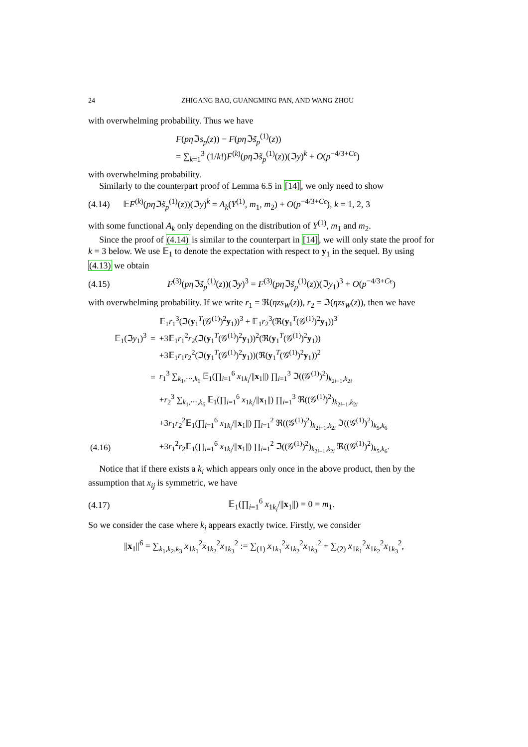24 ZHIGANG BAO, GUANGMING PAN, AND WANG ZHOU
with overwhelming probability. Thus we have
F(pη ℑs<sub>p</sub>(z)) − F(pη ℑs̃<sub>p</sub><sup>(1)</sup>(z))
= ∑<sub>k=1</sub><sup>3</sup> (1/k!)F<sup>(k)</sup>(pη ℑs̃<sub>p</sub><sup>(1)</sup>(z))(ℑy)<sup>k</sup> + O(p<sup>−4/3+Cϵ</sup>)
with overwhelming probability.
Similarly to the counterpart proof of Lemma 6.5 in [14], we only need to show
(4.14) 𝔼F<sup>(k)</sup>(pη ℑs̃<sub>p</sub><sup>(1)</sup>(z))(ℑy)<sup>k</sup> = A<sub>k</sub>(Y<sup>(1)</sup>, m<sub>1</sub>, m<sub>2</sub>) + O(p<sup>−4/3+Cϵ</sup>), k = 1, 2, 3
with some functional A<sub>k</sub> only depending on the distribution of Y<sup>(1)</sup>, m<sub>1</sub> and m<sub>2</sub>.
Since the proof of (4.14) is similar to the counterpart in [14], we will only state the proof for k = 3 below. We use 𝔼<sub>1</sub> to denote the expectation with respect to y<sub>1</sub> in the sequel. By using (4.13) we obtain
(4.15) F<sup>(3)</sup>(pη ℑs̃<sub>p</sub><sup>(1)</sup>(z))(ℑy)<sup>3</sup> = F<sup>(3)</sup>(pη ℑs̃<sub>p</sub><sup>(1)</sup>(z))(ℑy<sub>1</sub>)<sup>3</sup> + O(p<sup>−4/3+Cϵ</sup>)
with overwhelming probability. If we write r<sub>1</sub> = ℜ(ηzs<sub>W</sub>(z)), r<sub>2</sub> = ℑ(ηzs<sub>W</sub>(z)), then we have
| | 𝔼<sub>1</sub>(ℑ y<sub>1</sub>)<sup>3</sup> | = | 𝔼<sub>1</sub> r<sub>1</sub><sup>3</sup>(ℑ( y<sub>1</sub><sup>T</sup>(𝒢<sup>(1)</sup>)<sup>2</sup> y<sub>1</sub>))<sup>3</sup> + 𝔼<sub>1</sub> r<sub>2</sub><sup>3</sup>(ℜ( y<sub>1</sub><sup>T</sup>(𝒢<sup>(1)</sup>)<sup>2</sup> y<sub>1</sub>))<sup>3</sup> +3𝔼<sub>1</sub> r<sub>1</sub><sup>2</sup> r<sub>2</sub>(ℑ( y<sub>1</sub><sup>T</sup>(𝒢<sup>(1)</sup>)<sup>2</sup> y<sub>1</sub>))<sup>2</sup>(ℜ( y<sub>1</sub><sup>T</sup>(𝒢<sup>(1)</sup>)<sup>2</sup> y<sub>1</sub>)) +3𝔼<sub>1</sub> r<sub>1</sub> r<sub>2</sub><sup>2</sup>(ℑ( y<sub>1</sub><sup>T</sup>(𝒢<sup>(1)</sup>)<sup>2</sup> y<sub>1</sub>))(ℜ( y<sub>1</sub><sup>T</sup>(𝒢<sup>(1)</sup>)<sup>2</sup> y<sub>1</sub>))<sup>2</sup> |
| | | = | r<sub>1</sub><sup>3</sup> ∑<sub>k<sub>1</sub>,⋯,k<sub>6</sub></sub> 𝔼<sub>1</sub>(∏<sub>i=1</sub><sup>6</sup> x<sub>1k<sub>i</sub></sub>/// x<sub>1</sub>//) ∏<sub>i=1</sub><sup>3</sup> ℑ((𝒢<sup>(1)</sup>)<sup>2</sup>)<sub>k<sub>2i−1</sub>,k<sub>2i</sub></sub> |
| | | | + r<sub>2</sub><sup>3</sup> ∑<sub>k<sub>1</sub>,⋯,k<sub>6</sub></sub> 𝔼<sub>1</sub>(∏<sub>i=1</sub><sup>6</sup> x<sub>1k<sub>i</sub></sub>/// x<sub>1</sub>//) ∏<sub>i=1</sub><sup>3</sup> ℜ((𝒢<sup>(1)</sup>)<sup>2</sup>)<sub>k<sub>2i−1</sub>,k<sub>2i</sub></sub> |
| | | | +3 r<sub>1</sub> r<sub>2</sub><sup>2</sup>𝔼<sub>1</sub>(∏<sub>i=1</sub><sup>6</sup> x<sub>1k<sub>i</sub></sub>/// x<sub>1</sub>//) ∏<sub>i=1</sub><sup>2</sup> ℜ((𝒢<sup>(1)</sup>)<sup>2</sup>)<sub>k<sub>2i−1</sub>,k<sub>2i</sub></sub> ℑ((𝒢<sup>(1)</sup>)<sup>2</sup>)<sub>k<sub>5</sub>,k<sub>6</sub></sub> |
| (4.16) | | | +3 r<sub>1</sub><sup>2</sup> r<sub>2</sub>𝔼<sub>1</sub>(∏<sub>i=1</sub><sup>6</sup> x<sub>1k<sub>i</sub></sub>/// x<sub>1</sub>//) ∏<sub>i=1</sub><sup>2</sup> ℑ((𝒢<sup>(1)</sup>)<sup>2</sup>)<sub>k<sub>2i−1</sub>,k<sub>2i</sub></sub> ℜ((𝒢<sup>(1)</sup>)<sup>2</sup>)<sub>k<sub>5</sub>,k<sub>6</sub></sub>. |
Notice that if there exists a k<sub>i</sub> which appears only once in the above product, then by the assumption that x<sub>ij</sub> is symmetric, we have
(4.17) 𝔼<sub>1</sub>(∏<sub>i=1</sub><sup>6</sup> x<sub>1k<sub>i</sub></sub>/||x<sub>1</sub>||) = 0 = m<sub>1</sub>.
So we consider the case where k<sub>i</sub> appears exactly twice. Firstly, we consider
||x<sub>1</sub>||<sup>6</sup> = ∑<sub>k<sub>1</sub>,k<sub>2</sub>,k<sub>3</sub></sub> x<sub>1k<sub>1</sub></sub><sup>2</sup>x<sub>1k<sub>2</sub></sub><sup>2</sup>x<sub>1k<sub>3</sub></sub><sup>2</sup> := ∑<sub>(1)</sub> x<sub>1k<sub>1</sub></sub><sup>2</sup>x<sub>1k<sub>2</sub></sub><sup>2</sup>x<sub>1k<sub>3</sub></sub><sup>2</sup> + ∑<sub>(2)</sub> x<sub>1k<sub>1</sub></sub><sup>2</sup>x<sub>1k<sub>2</sub></sub><sup>2</sup>x<sub>1k<sub>3</sub></sub><sup>2</sup>,